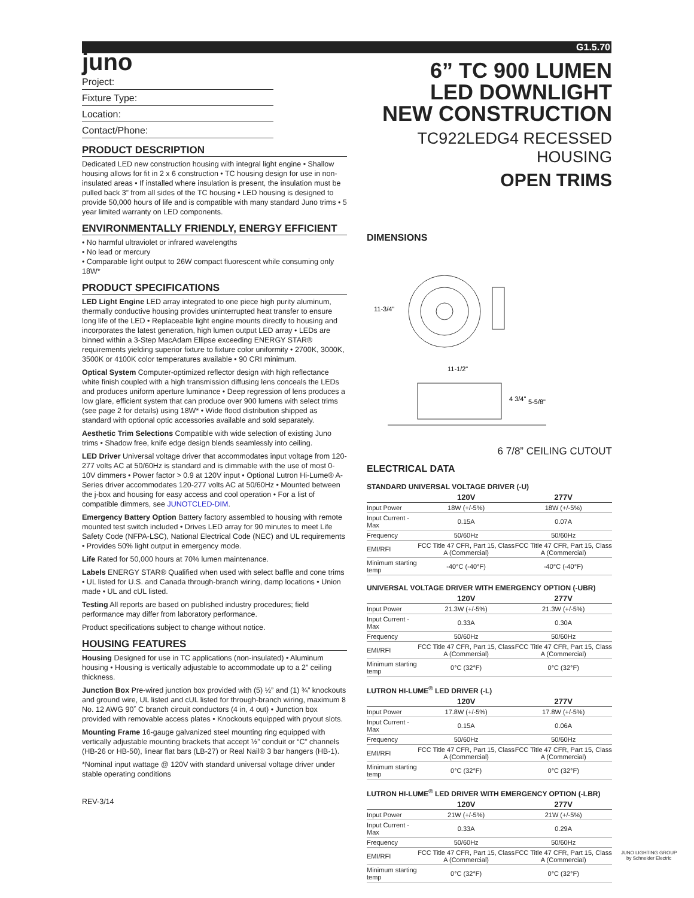G1.5.70
juno
Project:
Fixture Type:
Location:
Contact/Phone:
PRODUCT DESCRIPTION
Dedicated LED new construction housing with integral light engine • Shallow housing allows for fit in 2 x 6 construction • TC housing design for use in non-insulated areas • If installed where insulation is present, the insulation must be pulled back 3” from all sides of the TC housing • LED housing is designed to provide 50,000 hours of life and is compatible with many standard Juno trims • 5 year limited warranty on LED components.
ENVIRONMENTALLY FRIENDLY, ENERGY EFFICIENT
• No harmful ultraviolet or infrared wavelengths
• No lead or mercury
• Comparable light output to 26W compact fluorescent while consuming only 18W*
PRODUCT SPECIFICATIONS
LED Light Engine LED array integrated to one piece high purity aluminum, thermally conductive housing provides uninterrupted heat transfer to ensure long life of the LED • Replaceable light engine mounts directly to housing and incorporates the latest generation, high lumen output LED array • LEDs are binned within a 3-Step MacAdam Ellipse exceeding ENERGY STAR® requirements yielding superior fixture to fixture color uniformity • 2700K, 3000K, 3500K or 4100K color temperatures available • 90 CRI minimum.
Optical System Computer-optimized reflector design with high reflectance white finish coupled with a high transmission diffusing lens conceals the LEDs and produces uniform aperture luminance • Deep regression of lens produces a low glare, efficient system that can produce over 900 lumens with select trims (see page 2 for details) using 18W* • Wide flood distribution shipped as standard with optional optic accessories available and sold separately.
Aesthetic Trim Selections Compatible with wide selection of existing Juno trims • Shadow free, knife edge design blends seamlessly into ceiling.
LED Driver Universal voltage driver that accommodates input voltage from 120-277 volts AC at 50/60Hz is standard and is dimmable with the use of most 0-10V dimmers • Power factor > 0.9 at 120V input • Optional Lutron Hi-Lume® A-Series driver accommodates 120-277 volts AC at 50/60Hz • Mounted between the j-box and housing for easy access and cool operation • For a list of compatible dimmers, see JUNOTCLED-DIM.
Emergency Battery Option Battery factory assembled to housing with remote mounted test switch included • Drives LED array for 90 minutes to meet Life Safety Code (NFPA-LSC), National Electrical Code (NEC) and UL requirements • Provides 50% light output in emergency mode.
Life Rated for 50,000 hours at 70% lumen maintenance.
Labels ENERGY STAR® Qualified when used with select baffle and cone trims • UL listed for U.S. and Canada through-branch wiring, damp locations • Union made • UL and cUL listed.
Testing All reports are based on published industry procedures; field performance may differ from laboratory performance.
Product specifications subject to change without notice.
HOUSING FEATURES
Housing Designed for use in TC applications (non-insulated) • Aluminum housing • Housing is vertically adjustable to accommodate up to a 2” ceiling thickness.
Junction Box Pre-wired junction box provided with (5) ½” and (1) ¾” knockouts and ground wire, UL listed and cUL listed for through-branch wiring, maximum 8 No. 12 AWG 90˚ C branch circuit conductors (4 in, 4 out) • Junction box provided with removable access plates • Knockouts equipped with pryout slots.
Mounting Frame 16-gauge galvanized steel mounting ring equipped with vertically adjustable mounting brackets that accept ½” conduit or “C” channels (HB-26 or HB-50), linear flat bars (LB-27) or Real Nail® 3 bar hangers (HB-1).
*Nominal input wattage @ 120V with standard universal voltage driver under stable operating conditions
REV-3/14
6” TC 900 LUMEN
LED DOWNLIGHT
NEW CONSTRUCTION
TC922LEDG4 RECESSED HOUSING
OPEN TRIMS
DIMENSIONS
11-3/4"
11-1/2"
4 3/4"
5-5/8"
6 7/8” CEILING CUTOUT
ELECTRICAL DATA
STANDARD UNIVERSAL VOLTAGE DRIVER (-U)
| | 120V | 277V |
| --- | --- | --- |
| Input Power | 18W (+/-5%) | 18W (+/-5%) |
| Input Current - Max | 0.15A | 0.07A |
| Frequency | 50/60Hz | 50/60Hz |
| EMI/RFI | FCC Title 47 CFR, Part 15, Class A (Commercial) | FCC Title 47 CFR, Part 15, Class A (Commercial) |
| Minimum starting temp | -40°C (-40°F) | -40°C (-40°F) |
UNIVERSAL VOLTAGE DRIVER WITH EMERGENCY OPTION (-UBR)
| | 120V | 277V |
| --- | --- | --- |
| Input Power | 21.3W (+/-5%) | 21.3W (+/-5%) |
| Input Current - Max | 0.33A | 0.30A |
| Frequency | 50/60Hz | 50/60Hz |
| EMI/RFI | FCC Title 47 CFR, Part 15, Class A (Commercial) | FCC Title 47 CFR, Part 15, Class A (Commercial) |
| Minimum starting temp | 0°C (32°F) | 0°C (32°F) |
LUTRON HI-LUME<sup>®</sup> LED DRIVER (-L)
| | 120V | 277V |
| --- | --- | --- |
| Input Power | 17.8W (+/-5%) | 17.8W (+/-5%) |
| Input Current - Max | 0.15A | 0.06A |
| Frequency | 50/60Hz | 50/60Hz |
| EMI/RFI | FCC Title 47 CFR, Part 15, Class A (Commercial) | FCC Title 47 CFR, Part 15, Class A (Commercial) |
| Minimum starting temp | 0°C (32°F) | 0°C (32°F) |
LUTRON HI-LUME<sup>®</sup> LED DRIVER WITH EMERGENCY OPTION (-LBR)
| | 120V | 277V |
| --- | --- | --- |
| Input Power | 21W (+/-5%) | 21W (+/-5%) |
| Input Current - Max | 0.33A | 0.29A |
| Frequency | 50/60Hz | 50/60Hz |
| EMI/RFI | FCC Title 47 CFR, Part 15, Class A (Commercial) | FCC Title 47 CFR, Part 15, Class A (Commercial) |
| Minimum starting temp | 0°C (32°F) | 0°C (32°F) |
JUNO LIGHTING GROUP
by Schneider Electric